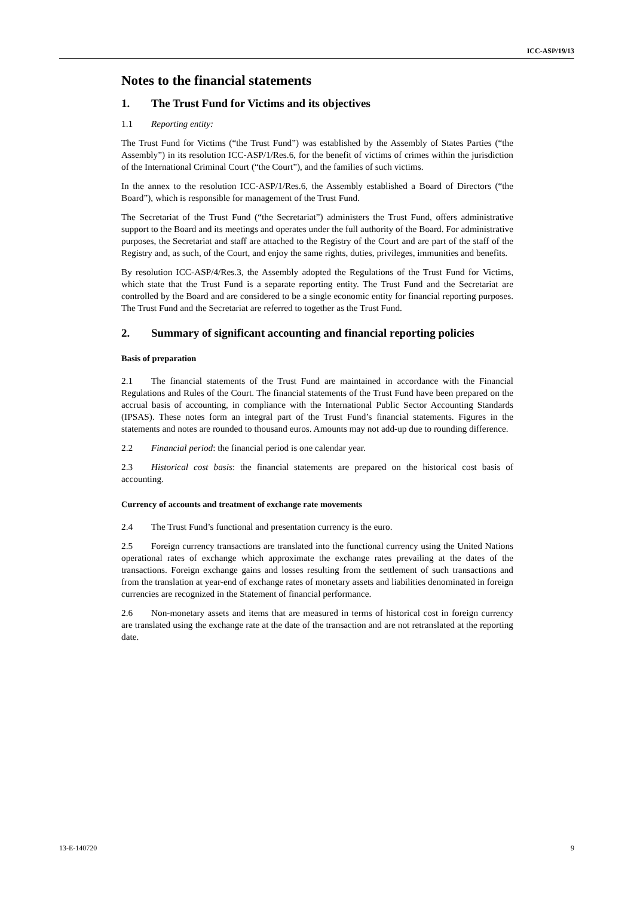ICC-ASP/19/13
Notes to the financial statements
1. The Trust Fund for Victims and its objectives
1.1 Reporting entity:
The Trust Fund for Victims (“the Trust Fund”) was established by the Assembly of States Parties (“the Assembly”) in its resolution ICC-ASP/1/Res.6, for the benefit of victims of crimes within the jurisdiction of the International Criminal Court (“the Court”), and the families of such victims.
In the annex to the resolution ICC-ASP/1/Res.6, the Assembly established a Board of Directors (“the Board”), which is responsible for management of the Trust Fund.
The Secretariat of the Trust Fund (“the Secretariat”) administers the Trust Fund, offers administrative support to the Board and its meetings and operates under the full authority of the Board. For administrative purposes, the Secretariat and staff are attached to the Registry of the Court and are part of the staff of the Registry and, as such, of the Court, and enjoy the same rights, duties, privileges, immunities and benefits.
By resolution ICC-ASP/4/Res.3, the Assembly adopted the Regulations of the Trust Fund for Victims, which state that the Trust Fund is a separate reporting entity. The Trust Fund and the Secretariat are controlled by the Board and are considered to be a single economic entity for financial reporting purposes. The Trust Fund and the Secretariat are referred to together as the Trust Fund.
2. Summary of significant accounting and financial reporting policies
Basis of preparation
2.1 The financial statements of the Trust Fund are maintained in accordance with the Financial Regulations and Rules of the Court. The financial statements of the Trust Fund have been prepared on the accrual basis of accounting, in compliance with the International Public Sector Accounting Standards (IPSAS). These notes form an integral part of the Trust Fund’s financial statements. Figures in the statements and notes are rounded to thousand euros. Amounts may not add-up due to rounding difference.
2.2 Financial period: the financial period is one calendar year.
2.3 Historical cost basis: the financial statements are prepared on the historical cost basis of accounting.
Currency of accounts and treatment of exchange rate movements
2.4 The Trust Fund’s functional and presentation currency is the euro.
2.5 Foreign currency transactions are translated into the functional currency using the United Nations operational rates of exchange which approximate the exchange rates prevailing at the dates of the transactions. Foreign exchange gains and losses resulting from the settlement of such transactions and from the translation at year-end of exchange rates of monetary assets and liabilities denominated in foreign currencies are recognized in the Statement of financial performance.
2.6 Non-monetary assets and items that are measured in terms of historical cost in foreign currency are translated using the exchange rate at the date of the transaction and are not retranslated at the reporting date.
13-E-140720 9